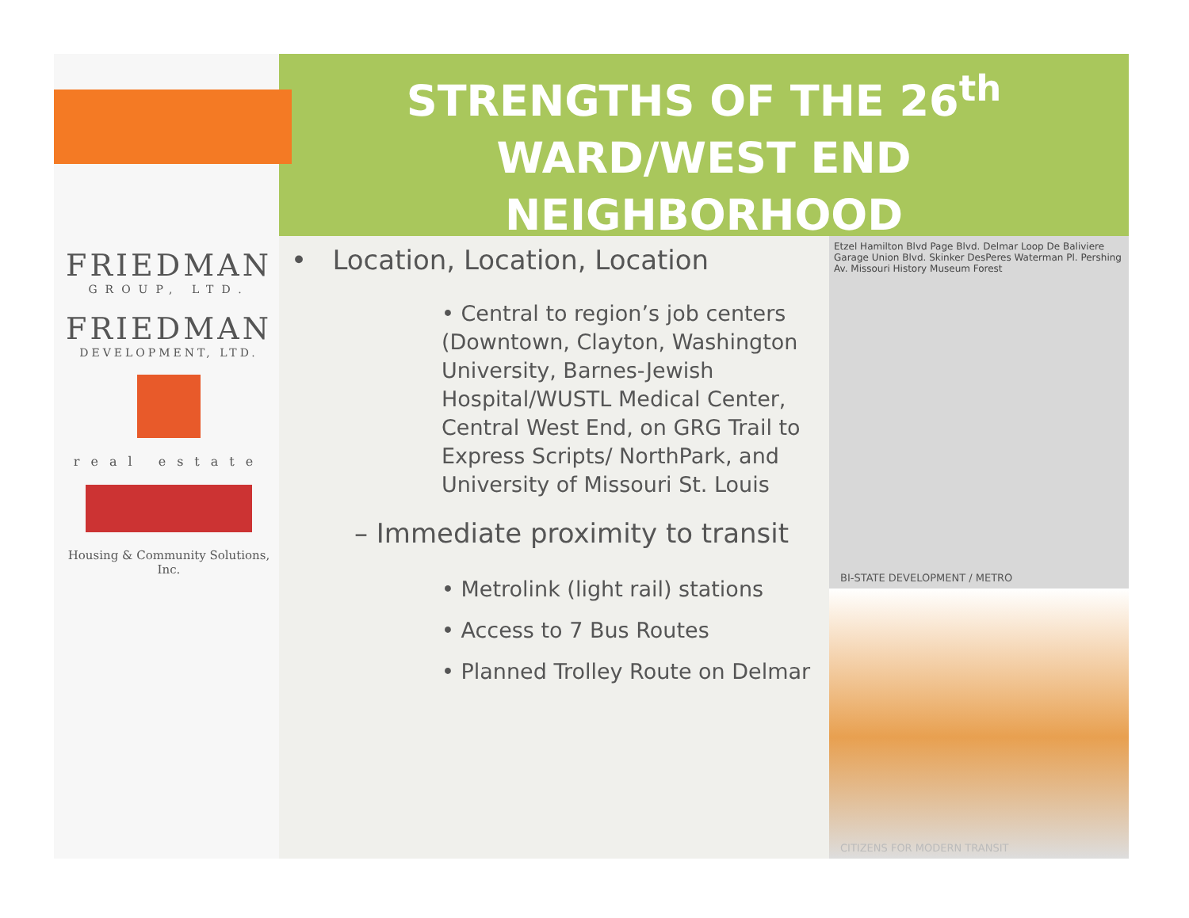FRIEDMAN
GROUP, LTD.
FRIEDMAN
DEVELOPMENT, LTD.
real estate
Housing & Community Solutions, Inc.
STRENGTHS OF THE 26<sup>th</sup>
WARD/WEST END
NEIGHBORHOOD
• Location, Location, Location
• Central to region’s job centers (Downtown, Clayton, Washington University, Barnes-Jewish Hospital/WUSTL Medical Center, Central West End, on GRG Trail to Express Scripts/ NorthPark, and University of Missouri St. Louis
– Immediate proximity to transit
• Metrolink (light rail) stations
• Access to 7 Bus Routes
• Planned Trolley Route on Delmar
Etzel Hamilton Blvd Page Blvd. Delmar Loop De Baliviere Garage Union Blvd. Skinker DesPeres Waterman Pl. Pershing Av. Missouri History Museum Forest
BI-STATE DEVELOPMENT / METRO
CITIZENS FOR MODERN TRANSIT